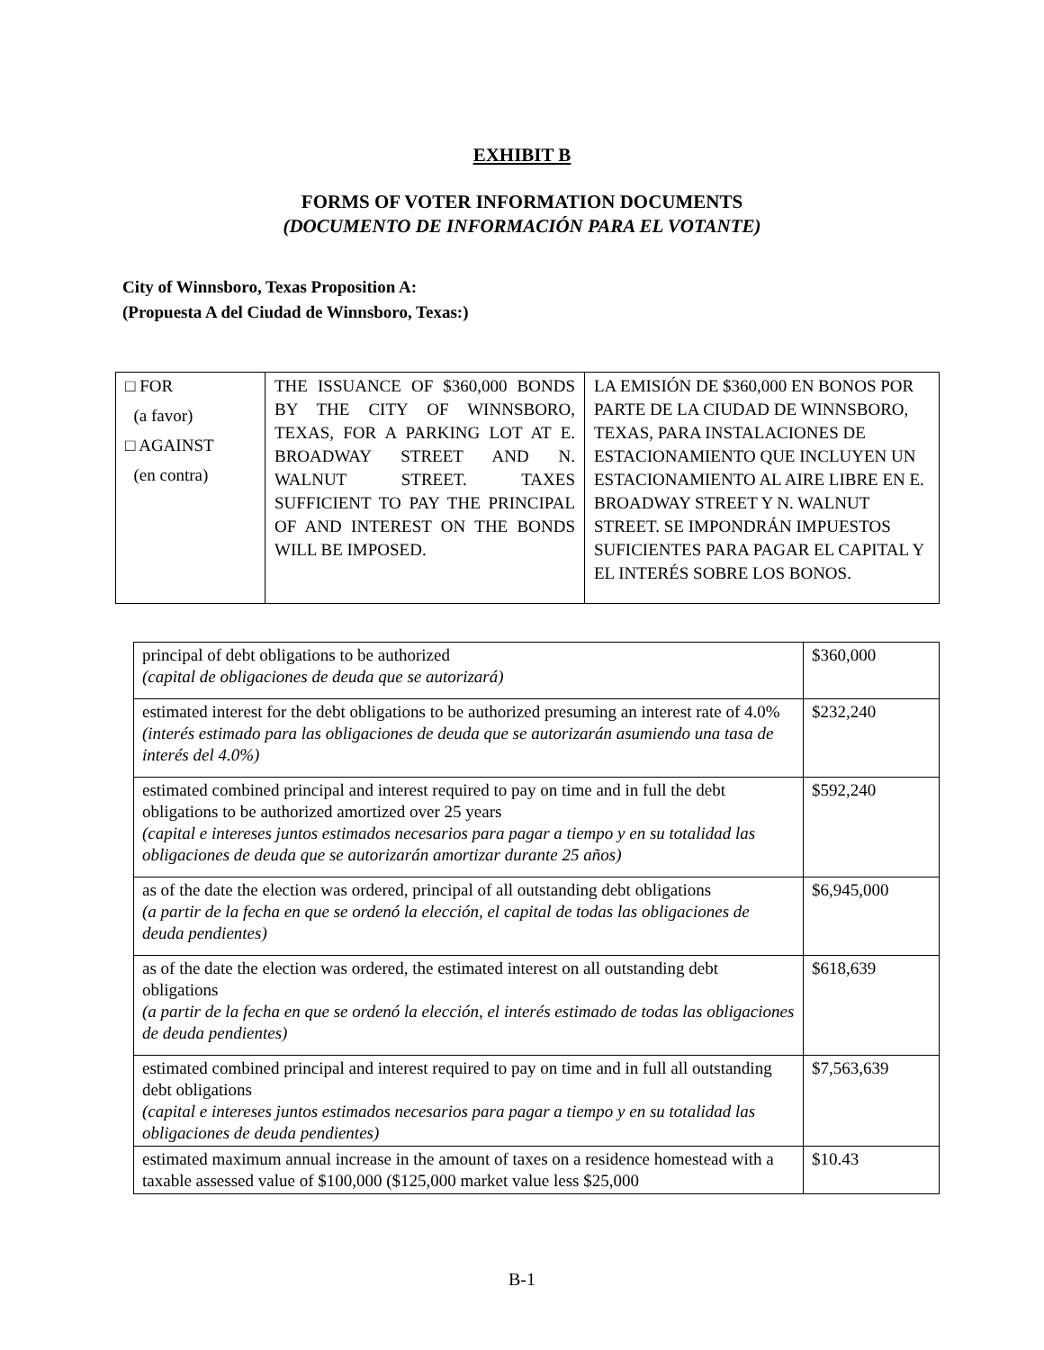EXHIBIT B
FORMS OF VOTER INFORMATION DOCUMENTS
(DOCUMENTO DE INFORMACIÓN PARA EL VOTANTE)
City of Winnsboro, Texas Proposition A:
(Propuesta A del Ciudad de Winnsboro, Texas:)
| □ FOR (a favor) □ AGAINST (en contra) | THE ISSUANCE OF $360,000 BONDS BY THE CITY OF WINNSBORO, TEXAS, FOR A PARKING LOT AT E. BROADWAY STREET AND N. WALNUT STREET. TAXES SUFFICIENT TO PAY THE PRINCIPAL OF AND INTEREST ON THE BONDS WILL BE IMPOSED. | LA EMISIÓN DE $360,000 EN BONOS POR PARTE DE LA CIUDAD DE WINNSBORO, TEXAS, PARA INSTALACIONES DE ESTACIONAMIENTO QUE INCLUYEN UN ESTACIONAMIENTO AL AIRE LIBRE EN E. BROADWAY STREET Y N. WALNUT STREET. SE IMPONDRÁN IMPUESTOS SUFICIENTES PARA PAGAR EL CAPITAL Y EL INTERÉS SOBRE LOS BONOS. |
| principal of debt obligations to be authorized (capital de obligaciones de deuda que se autorizará) | $360,000 |
| estimated interest for the debt obligations to be authorized presuming an interest rate of 4.0% (interés estimado para las obligaciones de deuda que se autorizarán asumiendo una tasa de interés del 4.0%) | $232,240 |
| estimated combined principal and interest required to pay on time and in full the debt obligations to be authorized amortized over 25 years (capital e intereses juntos estimados necesarios para pagar a tiempo y en su totalidad las obligaciones de deuda que se autorizarán amortizar durante 25 años) | $592,240 |
| as of the date the election was ordered, principal of all outstanding debt obligations (a partir de la fecha en que se ordenó la elección, el capital de todas las obligaciones de deuda pendientes) | $6,945,000 |
| as of the date the election was ordered, the estimated interest on all outstanding debt obligations (a partir de la fecha en que se ordenó la elección, el interés estimado de todas las obligaciones de deuda pendientes) | $618,639 |
| estimated combined principal and interest required to pay on time and in full all outstanding debt obligations (capital e intereses juntos estimados necesarios para pagar a tiempo y en su totalidad las obligaciones de deuda pendientes) | $7,563,639 |
| estimated maximum annual increase in the amount of taxes on a residence homestead with a taxable assessed value of $100,000 ($125,000 market value less $25,000 | $10.43 |
B-1